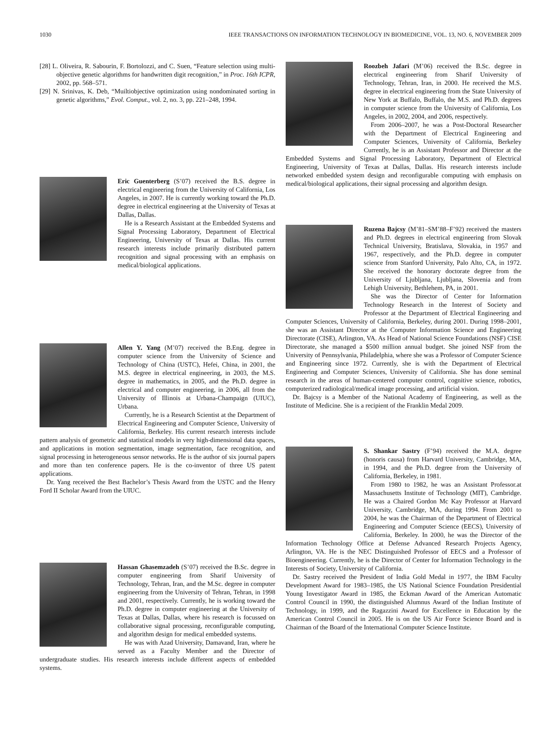1030 IEEE TRANSACTIONS ON INFORMATION TECHNOLOGY IN BIOMEDICINE, VOL. 13, NO. 6, NOVEMBER 2009
[28] L. Oliveira, R. Sabourin, F. Bortolozzi, and C. Suen, “Feature selection using multi-objective genetic algorithms for handwritten digit recognition,” in Proc. 16th ICPR, 2002, pp. 568–571.
[29] N. Srinivas, K. Deb, “Muiltiobjective optimization using nondominated sorting in genetic algorithms,” Evol. Comput., vol. 2, no. 3, pp. 221–248, 1994.
Eric Guenterberg (S’07) received the B.S. degree in electrical engineering from the University of California, Los Angeles, in 2007. He is currently working toward the Ph.D. degree in electrical engineering at the University of Texas at Dallas, Dallas.
He is a Research Assistant at the Embedded Systems and Signal Processing Laboratory, Department of Electrical Engineering, University of Texas at Dallas. His current research interests include primarily distributed pattern recognition and signal processing with an emphasis on medical/biological applications.
Allen Y. Yang (M’07) received the B.Eng. degree in computer science from the University of Science and Technology of China (USTC), Hefei, China, in 2001, the M.S. degree in electrical engineering, in 2003, the M.S. degree in mathematics, in 2005, and the Ph.D. degree in electrical and computer engineering, in 2006, all from the University of Illinois at Urbana-Champaign (UIUC), Urbana.
Currently, he is a Research Scientist at the Department of Electrical Engineering and Computer Science, University of California, Berkeley. His current research interests include pattern analysis of geometric and statistical models in very high-dimensional data spaces, and applications in motion segmentation, image segmentation, face recognition, and signal processing in heterogeneous sensor networks. He is the author of six journal papers and more than ten conference papers. He is the co-inventor of three US patent applications.
Dr. Yang received the Best Bachelor’s Thesis Award from the USTC and the Henry Ford II Scholar Award from the UIUC.
Hassan Ghasemzadeh (S’07) received the B.Sc. degree in computer engineering from Sharif University of Technology, Tehran, Iran, and the M.Sc. degree in computer engineering from the University of Tehran, Tehran, in 1998 and 2001, respectively. Currently, he is working toward the Ph.D. degree in computer engineering at the University of Texas at Dallas, Dallas, where his research is focussed on collaborative signal processing, reconfigurable computing, and algorithm design for medical embedded systems.
He was with Azad University, Damavand, Iran, where he served as a Faculty Member and the Director of undergraduate studies. His research interests include different aspects of embedded systems.
Roozbeh Jafari (M’06) received the B.Sc. degree in electrical engineering from Sharif University of Technology, Tehran, Iran, in 2000. He received the M.S. degree in electrical engineering from the State University of New York at Buffalo, Buffalo, the M.S. and Ph.D. degrees in computer science from the University of California, Los Angeles, in 2002, 2004, and 2006, respectively.
From 2006–2007, he was a Post-Doctoral Researcher with the Department of Electrical Engineering and Computer Sciences, University of California, Berkeley Currently, he is an Assistant Professor and Director at the Embedded Systems and Signal Processing Laboratory, Department of Electrical Engineering, University of Texas at Dallas, Dallas. His research interests include networked embedded system design and reconfigurable computing with emphasis on medical/biological applications, their signal processing and algorithm design.
Ruzena Bajcsy (M’81–SM’88–F’92) received the masters and Ph.D. degrees in electrical engineering from Slovak Technical University, Bratislava, Slovakia, in 1957 and 1967, respectively, and the Ph.D. degree in computer science from Stanford University, Palo Alto, CA, in 1972. She received the honorary doctorate degree from the University of Ljubljana, Ljubljana, Slovenia and from Lehigh University, Bethlehem, PA, in 2001.
She was the Director of Center for Information Technology Research in the Interest of Society and Professor at the Department of Electrical Engineering and Computer Sciences, University of California, Berkeley, during 2001. During 1998–2001, she was an Assistant Director at the Computer Information Science and Engineering Directorate (CISE), Arlington, VA. As Head of National Science Foundations (NSF) CISE Directorate, she managed a $500 million annual budget. She joined NSF from the University of Pennsylvania, Philadelphia, where she was a Professor of Computer Science and Engineering since 1972. Currently, she is with the Department of Electrical Engineering and Computer Sciences, University of California. She has done seminal research in the areas of human-centered computer control, cognitive science, robotics, computerized radiological/medical image processing, and artificial vision.
Dr. Bajcsy is a Member of the National Academy of Engineering, as well as the Institute of Medicine. She is a recipient of the Franklin Medal 2009.
S. Shankar Sastry (F’94) received the M.A. degree (honoris causa) from Harvard University, Cambridge, MA, in 1994, and the Ph.D. degree from the University of California, Berkeley, in 1981.
From 1980 to 1982, he was an Assistant Professor.at Massachusetts Institute of Technology (MIT), Cambridge. He was a Chaired Gordon Mc Kay Professor at Harvard University, Cambridge, MA, during 1994. From 2001 to 2004, he was the Chairman of the Department of Electrical Engineering and Computer Science (EECS), University of California, Berkeley. In 2000, he was the Director of the Information Technology Office at Defense Advanced Research Projects Agency, Arlington, VA. He is the NEC Distinguished Professor of EECS and a Professor of Bioengineering. Currently, he is the Director of Center for Information Technology in the Interests of Society, University of California.
Dr. Sastry received the President of India Gold Medal in 1977, the IBM Faculty Development Award for 1983–1985, the US National Science Foundation Presidential Young Investigator Award in 1985, the Eckman Award of the American Automatic Control Council in 1990, the distinguished Alumnus Award of the Indian Institute of Technology, in 1999, and the Ragazzini Award for Excellence in Education by the American Control Council in 2005. He is on the US Air Force Science Board and is Chairman of the Board of the International Computer Science Institute.